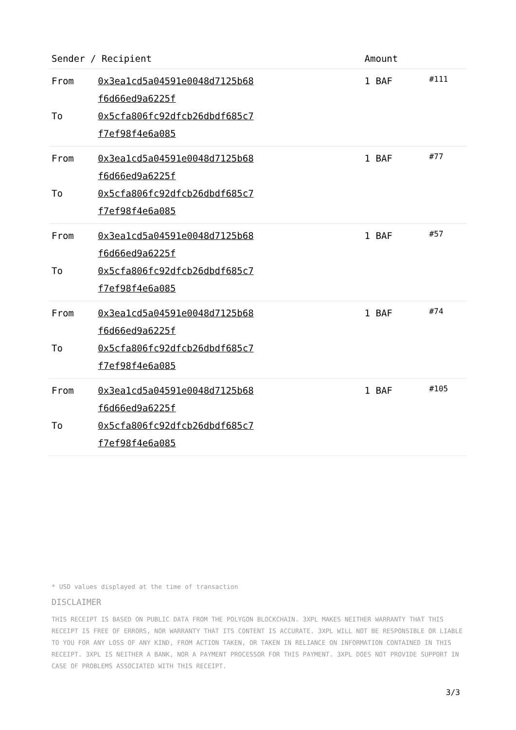| Sender / Recipient | | Amount | |
| --- | --- | --- | --- |
| From To | 0x3ea1cd5a04591e0048d7125b68 f6d66ed9a6225f 0x5cfa806fc92dfcb26dbdf685c7 f7ef98f4e6a085 | 1 BAF | #111 |
| From To | 0x3ea1cd5a04591e0048d7125b68 f6d66ed9a6225f 0x5cfa806fc92dfcb26dbdf685c7 f7ef98f4e6a085 | 1 BAF | #77 |
| From To | 0x3ea1cd5a04591e0048d7125b68 f6d66ed9a6225f 0x5cfa806fc92dfcb26dbdf685c7 f7ef98f4e6a085 | 1 BAF | #57 |
| From To | 0x3ea1cd5a04591e0048d7125b68 f6d66ed9a6225f 0x5cfa806fc92dfcb26dbdf685c7 f7ef98f4e6a085 | 1 BAF | #74 |
| From To | 0x3ea1cd5a04591e0048d7125b68 f6d66ed9a6225f 0x5cfa806fc92dfcb26dbdf685c7 f7ef98f4e6a085 | 1 BAF | #105 |
* USD values displayed at the time of transaction
DISCLAIMER
THIS RECEIPT IS BASED ON PUBLIC DATA FROM THE POLYGON BLOCKCHAIN. 3XPL MAKES NEITHER WARRANTY THAT THIS RECEIPT IS FREE OF ERRORS, NOR WARRANTY THAT ITS CONTENT IS ACCURATE. 3XPL WILL NOT BE RESPONSIBLE OR LIABLE TO YOU FOR ANY LOSS OF ANY KIND, FROM ACTION TAKEN, OR TAKEN IN RELIANCE ON INFORMATION CONTAINED IN THIS RECEIPT. 3XPL IS NEITHER A BANK, NOR A PAYMENT PROCESSOR FOR THIS PAYMENT. 3XPL DOES NOT PROVIDE SUPPORT IN CASE OF PROBLEMS ASSOCIATED WITH THIS RECEIPT.
3/3